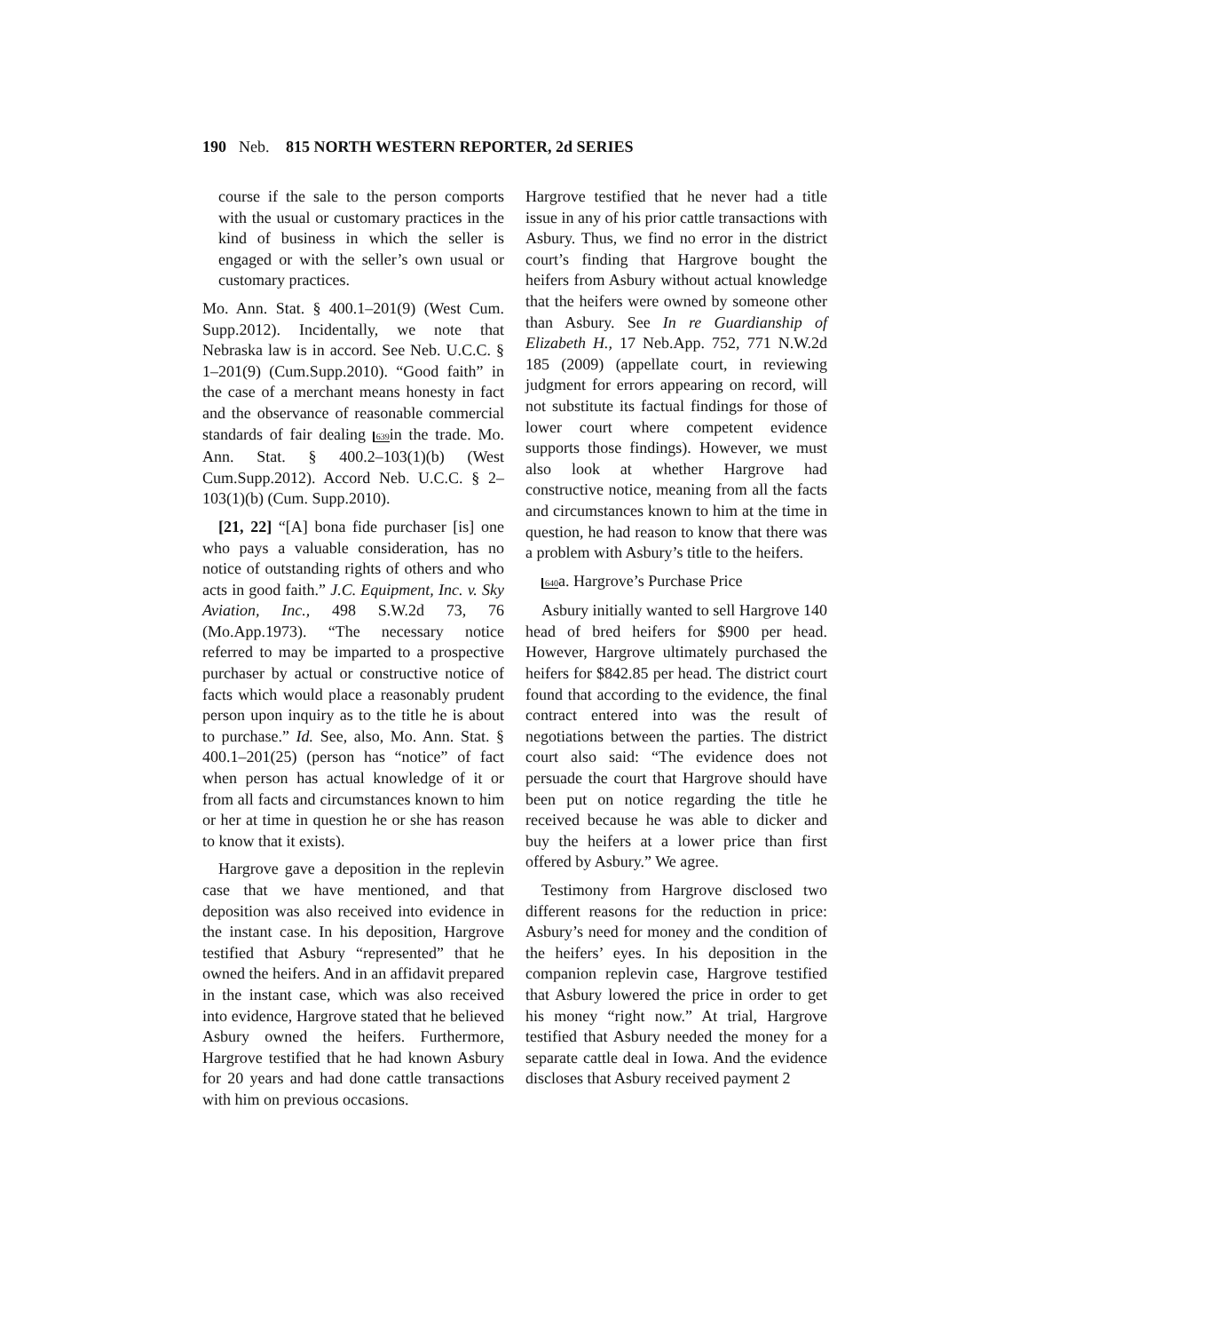190 Neb. 815 NORTH WESTERN REPORTER, 2d SERIES
course if the sale to the person comports with the usual or customary practices in the kind of business in which the seller is engaged or with the seller’s own usual or customary practices.
Mo. Ann. Stat. § 400.1–201(9) (West Cum. Supp.2012). Incidentally, we note that Nebraska law is in accord. See Neb. U.C.C. § 1–201(9) (Cum.Supp.2010). “Good faith” in the case of a merchant means honesty in fact and the observance of reasonable commercial standards of fair dealing 639in the trade. Mo. Ann. Stat. § 400.2–103(1)(b) (West Cum.Supp.2012). Accord Neb. U.C.C. § 2–103(1)(b) (Cum. Supp.2010).
[21, 22] “[A] bona fide purchaser [is] one who pays a valuable consideration, has no notice of outstanding rights of others and who acts in good faith.” J.C. Equipment, Inc. v. Sky Aviation, Inc., 498 S.W.2d 73, 76 (Mo.App.1973). “The necessary notice referred to may be imparted to a prospective purchaser by actual or constructive notice of facts which would place a reasonably prudent person upon inquiry as to the title he is about to purchase.” Id. See, also, Mo. Ann. Stat. § 400.1–201(25) (person has “notice” of fact when person has actual knowledge of it or from all facts and circumstances known to him or her at time in question he or she has reason to know that it exists).
Hargrove gave a deposition in the replevin case that we have mentioned, and that deposition was also received into evidence in the instant case. In his deposition, Hargrove testified that Asbury “represented” that he owned the heifers. And in an affidavit prepared in the instant case, which was also received into evidence, Hargrove stated that he believed Asbury owned the heifers. Furthermore, Hargrove testified that he had known Asbury for 20 years and had done cattle transactions with him on previous occasions.
Hargrove testified that he never had a title issue in any of his prior cattle transactions with Asbury. Thus, we find no error in the district court’s finding that Hargrove bought the heifers from Asbury without actual knowledge that the heifers were owned by someone other than Asbury. See In re Guardianship of Elizabeth H., 17 Neb.App. 752, 771 N.W.2d 185 (2009) (appellate court, in reviewing judgment for errors appearing on record, will not substitute its factual findings for those of lower court where competent evidence supports those findings). However, we must also look at whether Hargrove had constructive notice, meaning from all the facts and circumstances known to him at the time in question, he had reason to know that there was a problem with Asbury’s title to the heifers.
640a. Hargrove’s Purchase Price
Asbury initially wanted to sell Hargrove 140 head of bred heifers for $900 per head. However, Hargrove ultimately purchased the heifers for $842.85 per head. The district court found that according to the evidence, the final contract entered into was the result of negotiations between the parties. The district court also said: “The evidence does not persuade the court that Hargrove should have been put on notice regarding the title he received because he was able to dicker and buy the heifers at a lower price than first offered by Asbury.” We agree.
Testimony from Hargrove disclosed two different reasons for the reduction in price: Asbury’s need for money and the condition of the heifers’ eyes. In his deposition in the companion replevin case, Hargrove testified that Asbury lowered the price in order to get his money “right now.” At trial, Hargrove testified that Asbury needed the money for a separate cattle deal in Iowa. And the evidence discloses that Asbury received payment 2